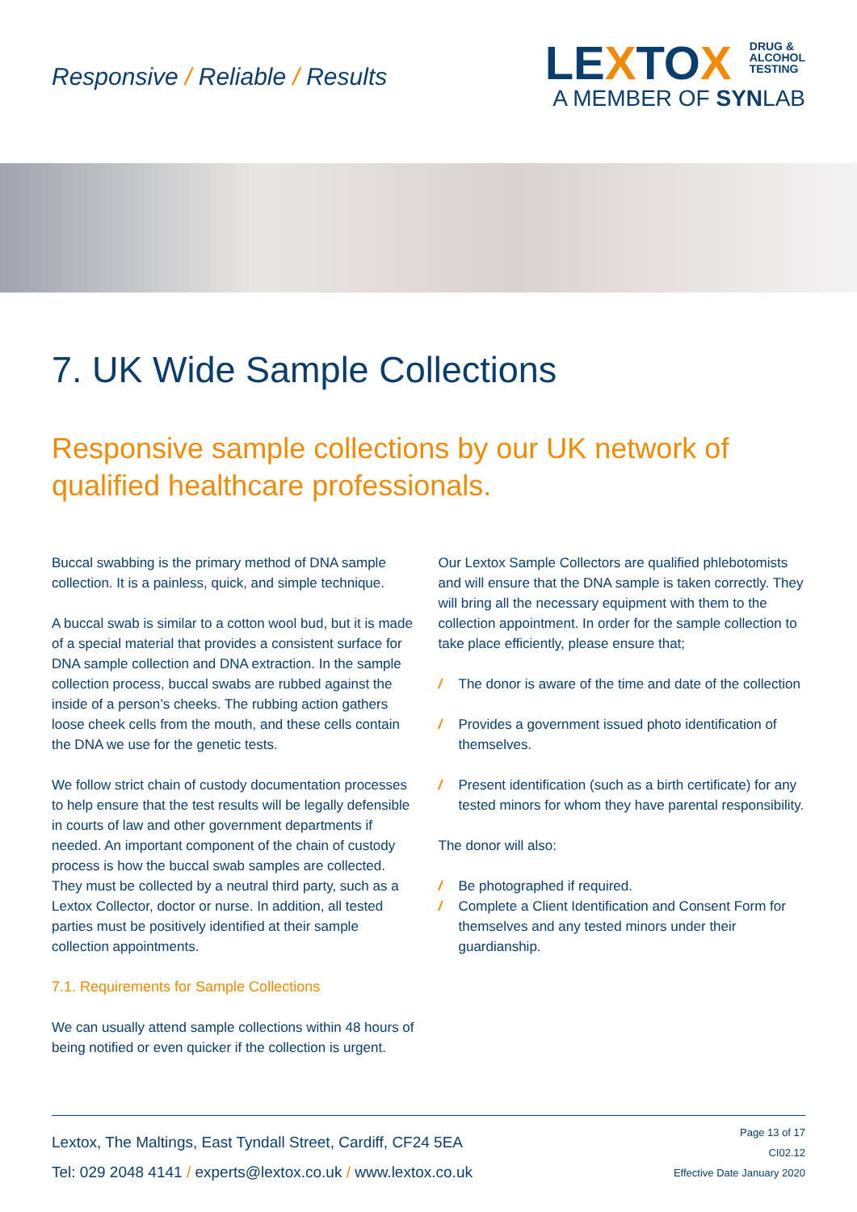Responsive / Reliable / Results
LEXTOX DRUG &
ALCOHOL
TESTING
A MEMBER OF SYNLAB
7. UK Wide Sample Collections
Responsive sample collections by our UK network of qualified healthcare professionals.
Buccal swabbing is the primary method of DNA sample collection. It is a painless, quick, and simple technique.
A buccal swab is similar to a cotton wool bud, but it is made of a special material that provides a consistent surface for DNA sample collection and DNA extraction. In the sample collection process, buccal swabs are rubbed against the inside of a person’s cheeks. The rubbing action gathers loose cheek cells from the mouth, and these cells contain the DNA we use for the genetic tests.
We follow strict chain of custody documentation processes to help ensure that the test results will be legally defensible in courts of law and other government departments if needed. An important component of the chain of custody process is how the buccal swab samples are collected. They must be collected by a neutral third party, such as a Lextox Collector, doctor or nurse. In addition, all tested parties must be positively identified at their sample collection appointments.
7.1. Requirements for Sample Collections
We can usually attend sample collections within 48 hours of being notified or even quicker if the collection is urgent.
Our Lextox Sample Collectors are qualified phlebotomists and will ensure that the DNA sample is taken correctly. They will bring all the necessary equipment with them to the collection appointment. In order for the sample collection to take place efficiently, please ensure that;
/ The donor is aware of the time and date of the collection
/ Provides a government issued photo identification of themselves.
/ Present identification (such as a birth certificate) for any tested minors for whom they have parental responsibility.
The donor will also:
/ Be photographed if required.
/ Complete a Client Identification and Consent Form for themselves and any tested minors under their guardianship.
Lextox, The Maltings, East Tyndall Street, Cardiff, CF24 5EA
Tel: 029 2048 4141 / experts@lextox.co.uk / www.lextox.co.uk
Page 13 of 17
CI02.12
Effective Date January 2020